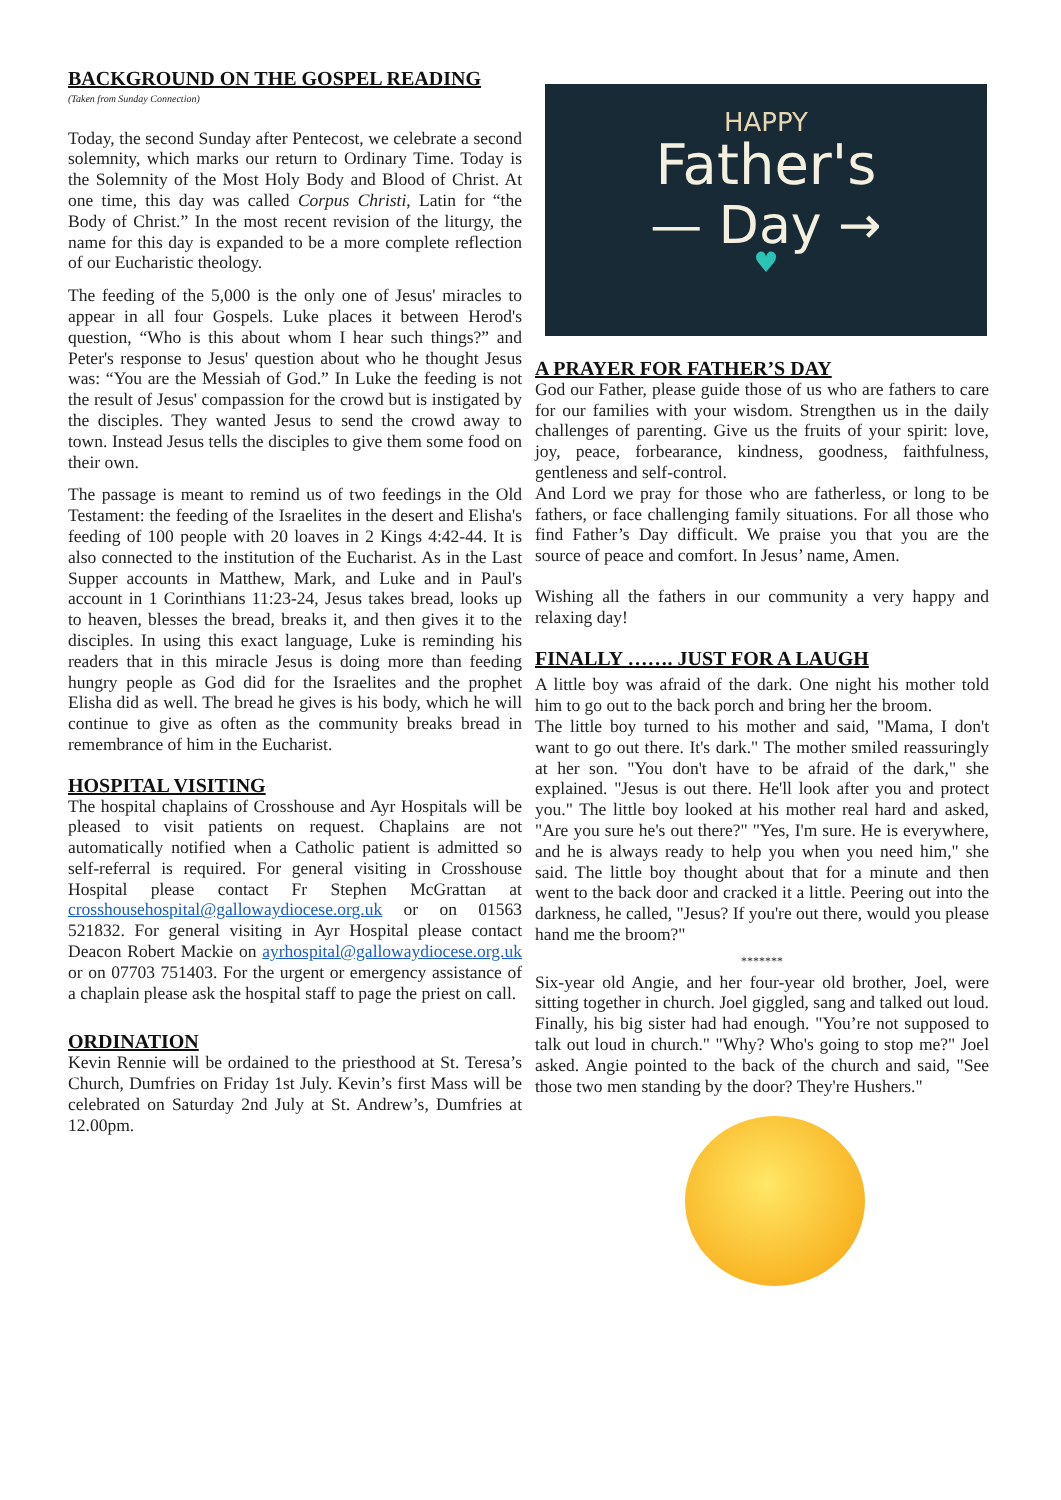BACKGROUND ON THE GOSPEL READING
(Taken from Sunday Connection)
Today, the second Sunday after Pentecost, we celebrate a second solemnity, which marks our return to Ordinary Time. Today is the Solemnity of the Most Holy Body and Blood of Christ. At one time, this day was called Corpus Christi, Latin for “the Body of Christ.” In the most recent revision of the liturgy, the name for this day is expanded to be a more complete reflection of our Eucharistic theology.
The feeding of the 5,000 is the only one of Jesus' miracles to appear in all four Gospels. Luke places it between Herod's question, “Who is this about whom I hear such things?” and Peter's response to Jesus' question about who he thought Jesus was: “You are the Messiah of God.” In Luke the feeding is not the result of Jesus' compassion for the crowd but is instigated by the disciples. They wanted Jesus to send the crowd away to town. Instead Jesus tells the disciples to give them some food on their own.
The passage is meant to remind us of two feedings in the Old Testament: the feeding of the Israelites in the desert and Elisha's feeding of 100 people with 20 loaves in 2 Kings 4:42-44. It is also connected to the institution of the Eucharist. As in the Last Supper accounts in Matthew, Mark, and Luke and in Paul's account in 1 Corinthians 11:23-24, Jesus takes bread, looks up to heaven, blesses the bread, breaks it, and then gives it to the disciples. In using this exact language, Luke is reminding his readers that in this miracle Jesus is doing more than feeding hungry people as God did for the Israelites and the prophet Elisha did as well. The bread he gives is his body, which he will continue to give as often as the community breaks bread in remembrance of him in the Eucharist.
HOSPITAL VISITING
The hospital chaplains of Crosshouse and Ayr Hospitals will be pleased to visit patients on request. Chaplains are not automatically notified when a Catholic patient is admitted so self-referral is required. For general visiting in Crosshouse Hospital please contact Fr Stephen McGrattan at crosshousehospital@gallowaydiocese.org.uk or on 01563 521832. For general visiting in Ayr Hospital please contact Deacon Robert Mackie on ayrhospital@gallowaydiocese.org.uk or on 07703 751403. For the urgent or emergency assistance of a chaplain please ask the hospital staff to page the priest on call.
ORDINATION
Kevin Rennie will be ordained to the priesthood at St. Teresa’s Church, Dumfries on Friday 1st July. Kevin’s first Mass will be celebrated on Saturday 2nd July at St. Andrew’s, Dumfries at 12.00pm.
HAPPY
Father's
— Day →
♥
A PRAYER FOR FATHER’S DAY
God our Father, please guide those of us who are fathers to care for our families with your wisdom. Strengthen us in the daily challenges of parenting. Give us the fruits of your spirit: love, joy, peace, forbearance, kindness, goodness, faithfulness, gentleness and self-control.
And Lord we pray for those who are fatherless, or long to be fathers, or face challenging family situations. For all those who find Father’s Day difficult. We praise you that you are the source of peace and comfort. In Jesus’ name, Amen.
Wishing all the fathers in our community a very happy and relaxing day!
FINALLY ……. JUST FOR A LAUGH
A little boy was afraid of the dark. One night his mother told him to go out to the back porch and bring her the broom.
The little boy turned to his mother and said, "Mama, I don't want to go out there. It's dark." The mother smiled reassuringly at her son. "You don't have to be afraid of the dark," she explained. "Jesus is out there. He'll look after you and protect you." The little boy looked at his mother real hard and asked, "Are you sure he's out there?" "Yes, I'm sure. He is everywhere, and he is always ready to help you when you need him," she said. The little boy thought about that for a minute and then went to the back door and cracked it a little. Peering out into the darkness, he called, "Jesus? If you're out there, would you please hand me the broom?"
*******
Six-year old Angie, and her four-year old brother, Joel, were sitting together in church. Joel giggled, sang and talked out loud. Finally, his big sister had had enough. "You’re not supposed to talk out loud in church." "Why? Who's going to stop me?" Joel asked. Angie pointed to the back of the church and said, "See those two men standing by the door? They're Hushers."